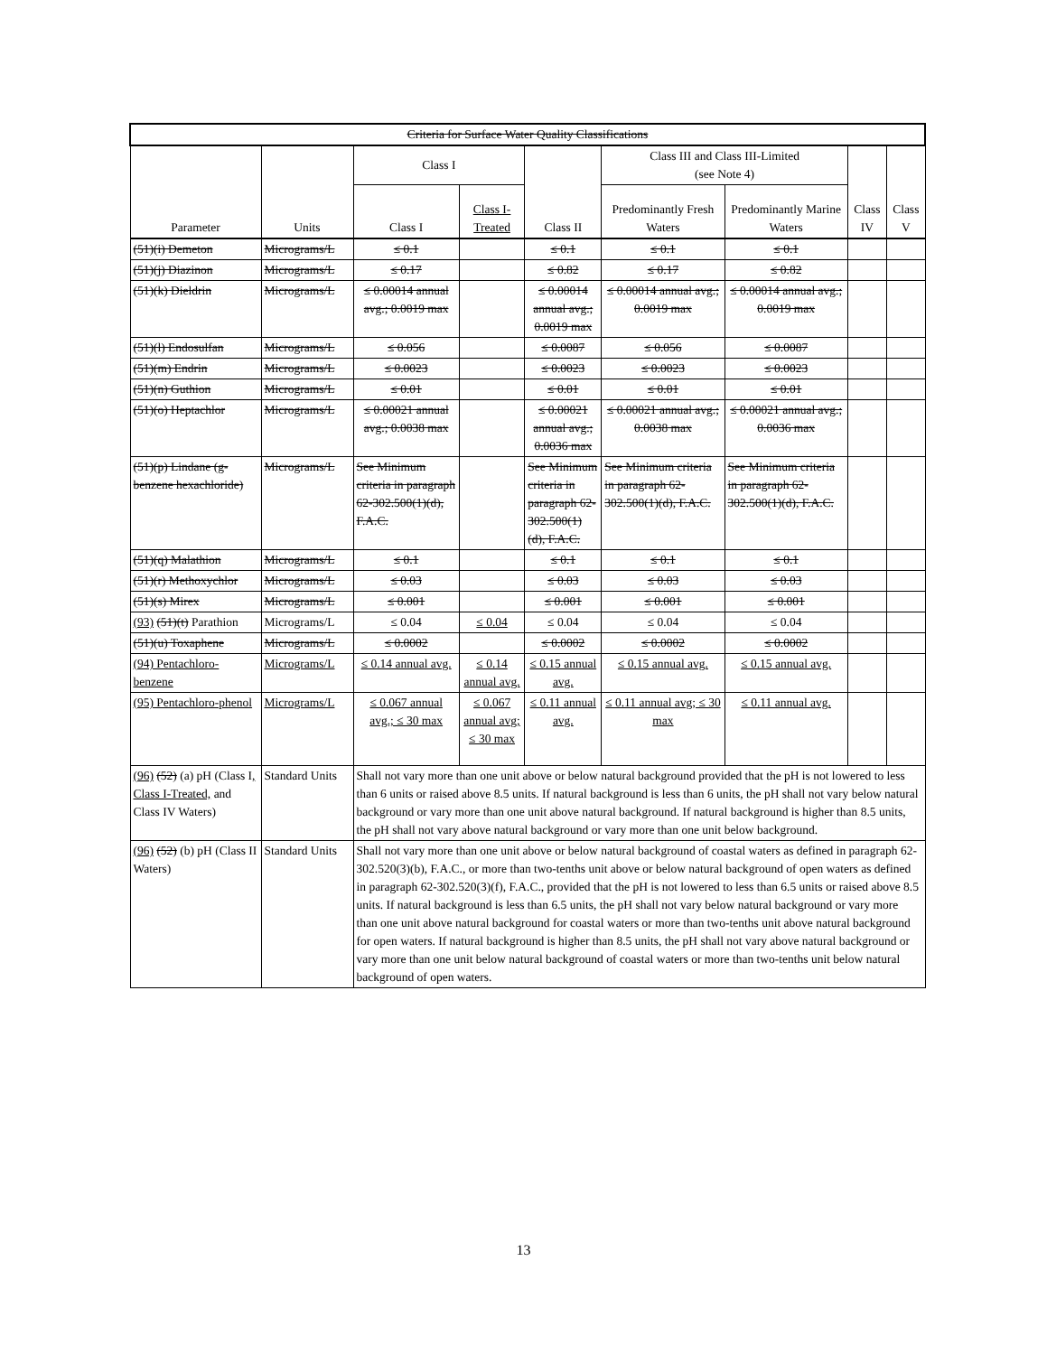| Criteria for Surface Water Quality Classifications | | | | | | | | |
| --- | --- | --- | --- | --- | --- | --- | --- | --- |
| Parameter | Units | Class I | | Class II | Class III and Class III-Limited (see Note 4) | | Class IV | Class V |
| | | Class I | Class I- Treated | | Predominantly Fresh Waters | Predominantly Marine Waters | | |
| (51)(i) Demeton | Micrograms/L | ≤ 0.1 | | ≤ 0.1 | ≤ 0.1 | ≤ 0.1 | | |
| (51)(j) Diazinon | Micrograms/L | ≤ 0.17 | | ≤ 0.82 | ≤ 0.17 | ≤ 0.82 | | |
| (51)(k) Dieldrin | Micrograms/L | ≤ 0.00014 annual avg.; 0.0019 max | | ≤ 0.00014 annual avg.; 0.0019 max | ≤ 0.00014 annual avg.; 0.0019 max | ≤ 0.00014 annual avg.; 0.0019 max | | |
| (51)(l) Endosulfan | Micrograms/L | ≤ 0.056 | | ≤ 0.0087 | ≤ 0.056 | ≤ 0.0087 | | |
| (51)(m) Endrin | Micrograms/L | ≤ 0.0023 | | ≤ 0.0023 | ≤ 0.0023 | ≤ 0.0023 | | |
| (51)(n) Guthion | Micrograms/L | ≤ 0.01 | | ≤ 0.01 | ≤ 0.01 | ≤ 0.01 | | |
| (51)(o) Heptachlor | Micrograms/L | ≤ 0.00021 annual avg.; 0.0038 max | | ≤ 0.00021 annual avg.; 0.0036 max | ≤ 0.00021 annual avg.; 0.0038 max | ≤ 0.00021 annual avg.; 0.0036 max | | |
| (51)(p) Lindane (g-benzene hexachloride) | Micrograms/L | See Minimum criteria in paragraph 62-302.500(1)(d), F.A.C. | | See Minimum criteria in paragraph 62-302.500(1)(d), F.A.C. | See Minimum criteria in paragraph 62-302.500(1)(d), F.A.C. | See Minimum criteria in paragraph 62-302.500(1)(d), F.A.C. | | |
| (51)(q) Malathion | Micrograms/L | ≤ 0.1 | | ≤ 0.1 | ≤ 0.1 | ≤ 0.1 | | |
| (51)(r) Methoxychlor | Micrograms/L | ≤ 0.03 | | ≤ 0.03 | ≤ 0.03 | ≤ 0.03 | | |
| (51)(s) Mirex | Micrograms/L | ≤ 0.001 | | ≤ 0.001 | ≤ 0.001 | ≤ 0.001 | | |
| (93) (51)(t) Parathion | Micrograms/L | ≤ 0.04 | ≤ 0.04 | ≤ 0.04 | ≤ 0.04 | ≤ 0.04 | | |
| (51)(u) Toxaphene | Micrograms/L | ≤ 0.0002 | | ≤ 0.0002 | ≤ 0.0002 | ≤ 0.0002 | | |
| (94) Pentachloro-benzene | Micrograms/L | ≤ 0.14 annual avg. | ≤ 0.14 annual avg. | ≤ 0.15 annual avg. | ≤ 0.15 annual avg. | ≤ 0.15 annual avg. | | |
| (95) Pentachloro-phenol | Micrograms/L | ≤ 0.067 annual avg.; ≤ 30 max | ≤ 0.067 annual avg; ≤ 30 max | ≤ 0.11 annual avg. | ≤ 0.11 annual avg; ≤ 30 max | ≤ 0.11 annual avg. | | |
| (96) (52) (a) pH (Class I , Class I-Treated, and Class IV Waters) | Standard Units | Shall not vary more than one unit above or below natural background provided that the pH is not lowered to less than 6 units or raised above 8.5 units. If natural background is less than 6 units, the pH shall not vary below natural background or vary more than one unit above natural background. If natural background is higher than 8.5 units, the pH shall not vary above natural background or vary more than one unit below background. | | | | | | |
| (96) (52) (b) pH (Class II Waters) | Standard Units | Shall not vary more than one unit above or below natural background of coastal waters as defined in paragraph 62-302.520(3)(b), F.A.C., or more than two-tenths unit above or below natural background of open waters as defined in paragraph 62-302.520(3)(f), F.A.C., provided that the pH is not lowered to less than 6.5 units or raised above 8.5 units. If natural background is less than 6.5 units, the pH shall not vary below natural background or vary more than one unit above natural background for coastal waters or more than two-tenths unit above natural background for open waters. If natural background is higher than 8.5 units, the pH shall not vary above natural background or vary more than one unit below natural background of coastal waters or more than two-tenths unit below natural background of open waters. | | | | | | |
13